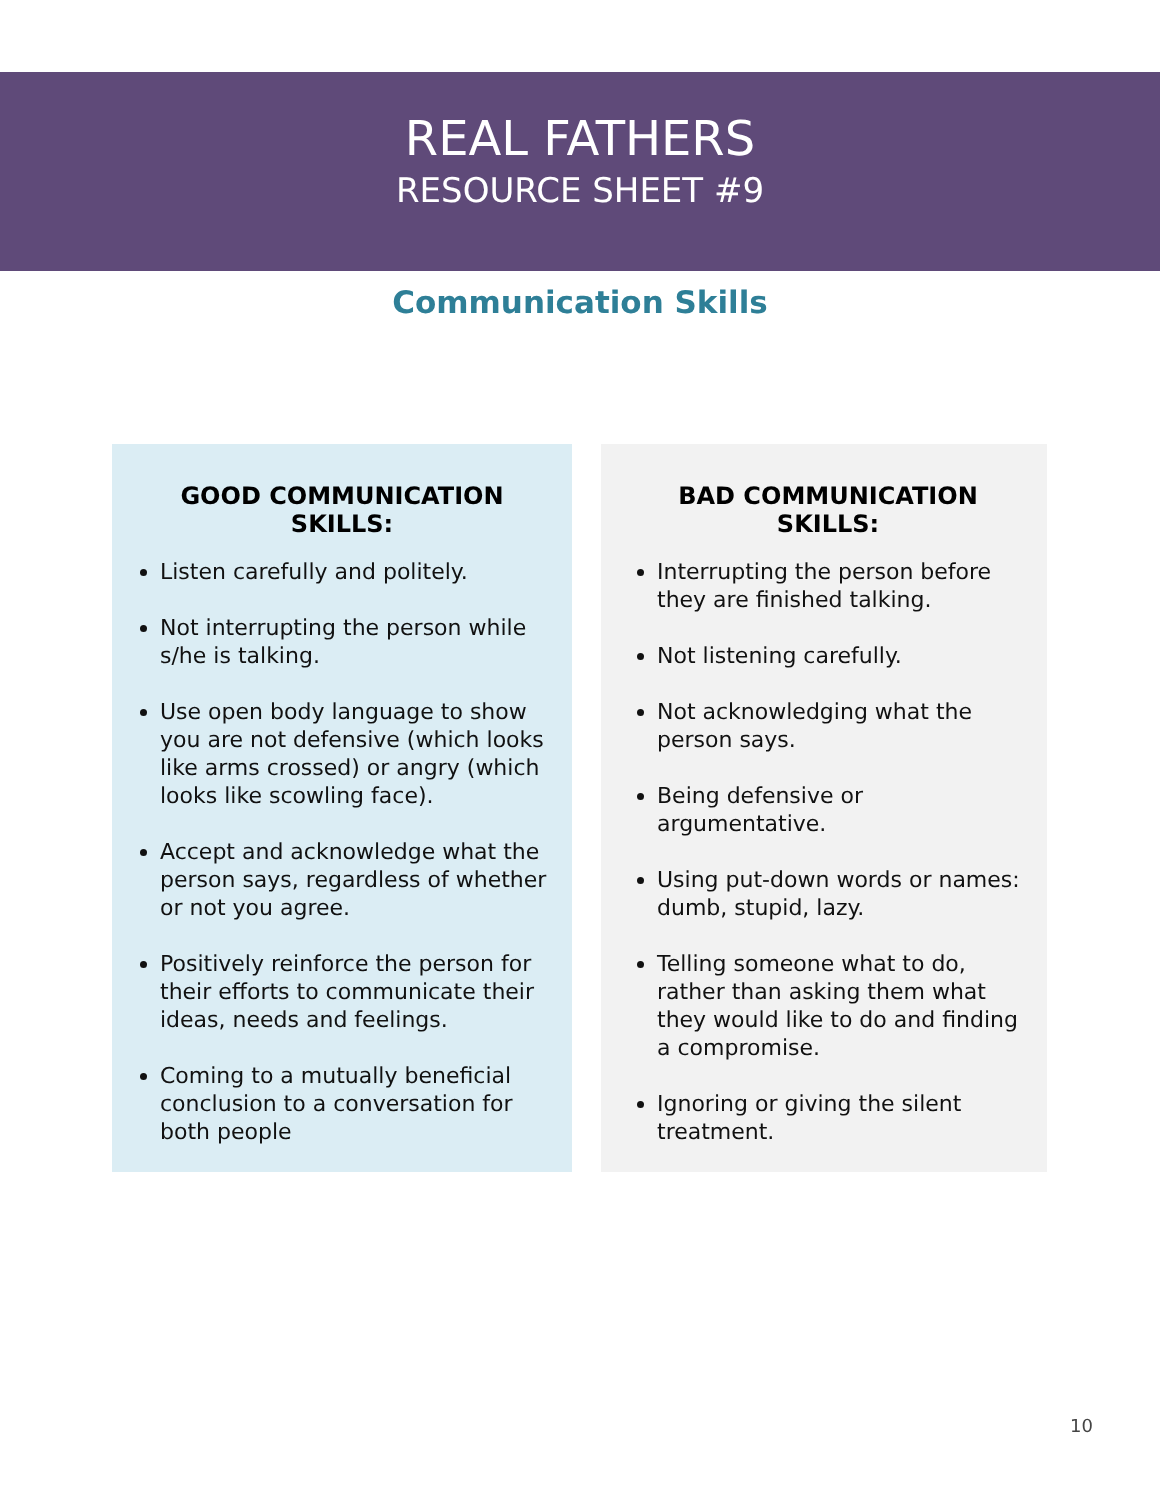REAL FATHERS
RESOURCE SHEET #9
Communication Skills
GOOD COMMUNICATION SKILLS:
Listen carefully and politely.
Not interrupting the person while s/he is talking.
Use open body language to show you are not defensive (which looks like arms crossed) or angry (which looks like scowling face).
Accept and acknowledge what the person says, regardless of whether or not you agree.
Positively reinforce the person for their efforts to communicate their ideas, needs and feelings.
Coming to a mutually beneficial conclusion to a conversation for both people
BAD COMMUNICATION SKILLS:
Interrupting the person before they are finished talking.
Not listening carefully.
Not acknowledging what the person says.
Being defensive or argumentative.
Using put-down words or names: dumb, stupid, lazy.
Telling someone what to do, rather than asking them what they would like to do and finding a compromise.
Ignoring or giving the silent treatment.
10